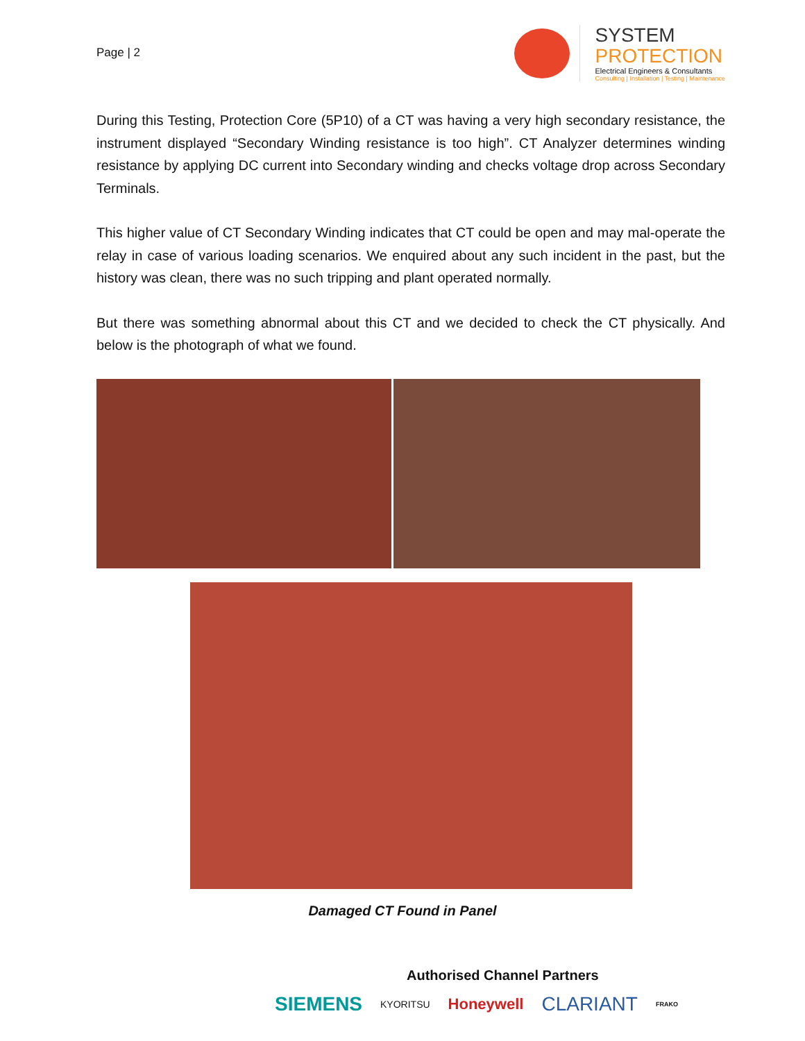Page | 2
SYSTEM
PROTECTION
Electrical Engineers & Consultants
Consulting | Installation | Testing | Maintenance
During this Testing, Protection Core (5P10) of a CT was having a very high secondary resistance, the instrument displayed “Secondary Winding resistance is too high”. CT Analyzer determines winding resistance by applying DC current into Secondary winding and checks voltage drop across Secondary Terminals.
This higher value of CT Secondary Winding indicates that CT could be open and may mal-operate the relay in case of various loading scenarios. We enquired about any such incident in the past, but the history was clean, there was no such tripping and plant operated normally.
But there was something abnormal about this CT and we decided to check the CT physically. And below is the photograph of what we found.
Damaged CT Found in Panel
Authorised Channel Partners
SIEMENS KYORITSU Honeywell CLARIANT FRAKO